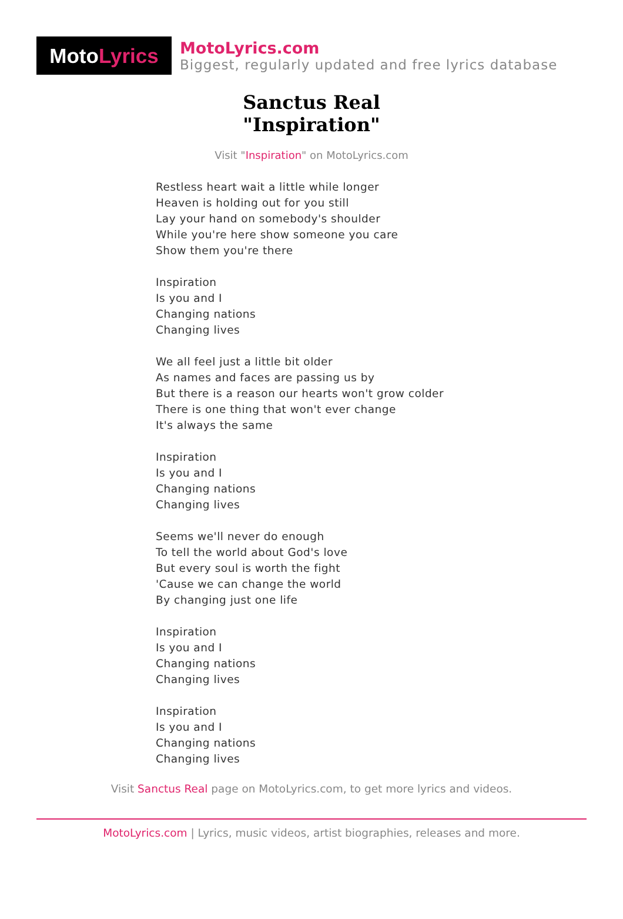Moto Lyrics
MotoLyrics.com
Biggest, regularly updated and free lyrics database
Sanctus Real
"Inspiration"
Visit "Inspiration" on MotoLyrics.com
Restless heart wait a little while longer
Heaven is holding out for you still
Lay your hand on somebody's shoulder
While you're here show someone you care
Show them you're there
Inspiration
Is you and I
Changing nations
Changing lives
We all feel just a little bit older
As names and faces are passing us by
But there is a reason our hearts won't grow colder
There is one thing that won't ever change
It's always the same
Inspiration
Is you and I
Changing nations
Changing lives
Seems we'll never do enough
To tell the world about God's love
But every soul is worth the fight
'Cause we can change the world
By changing just one life
Inspiration
Is you and I
Changing nations
Changing lives
Inspiration
Is you and I
Changing nations
Changing lives
Visit Sanctus Real page on MotoLyrics.com, to get more lyrics and videos.
MotoLyrics.com | Lyrics, music videos, artist biographies, releases and more.